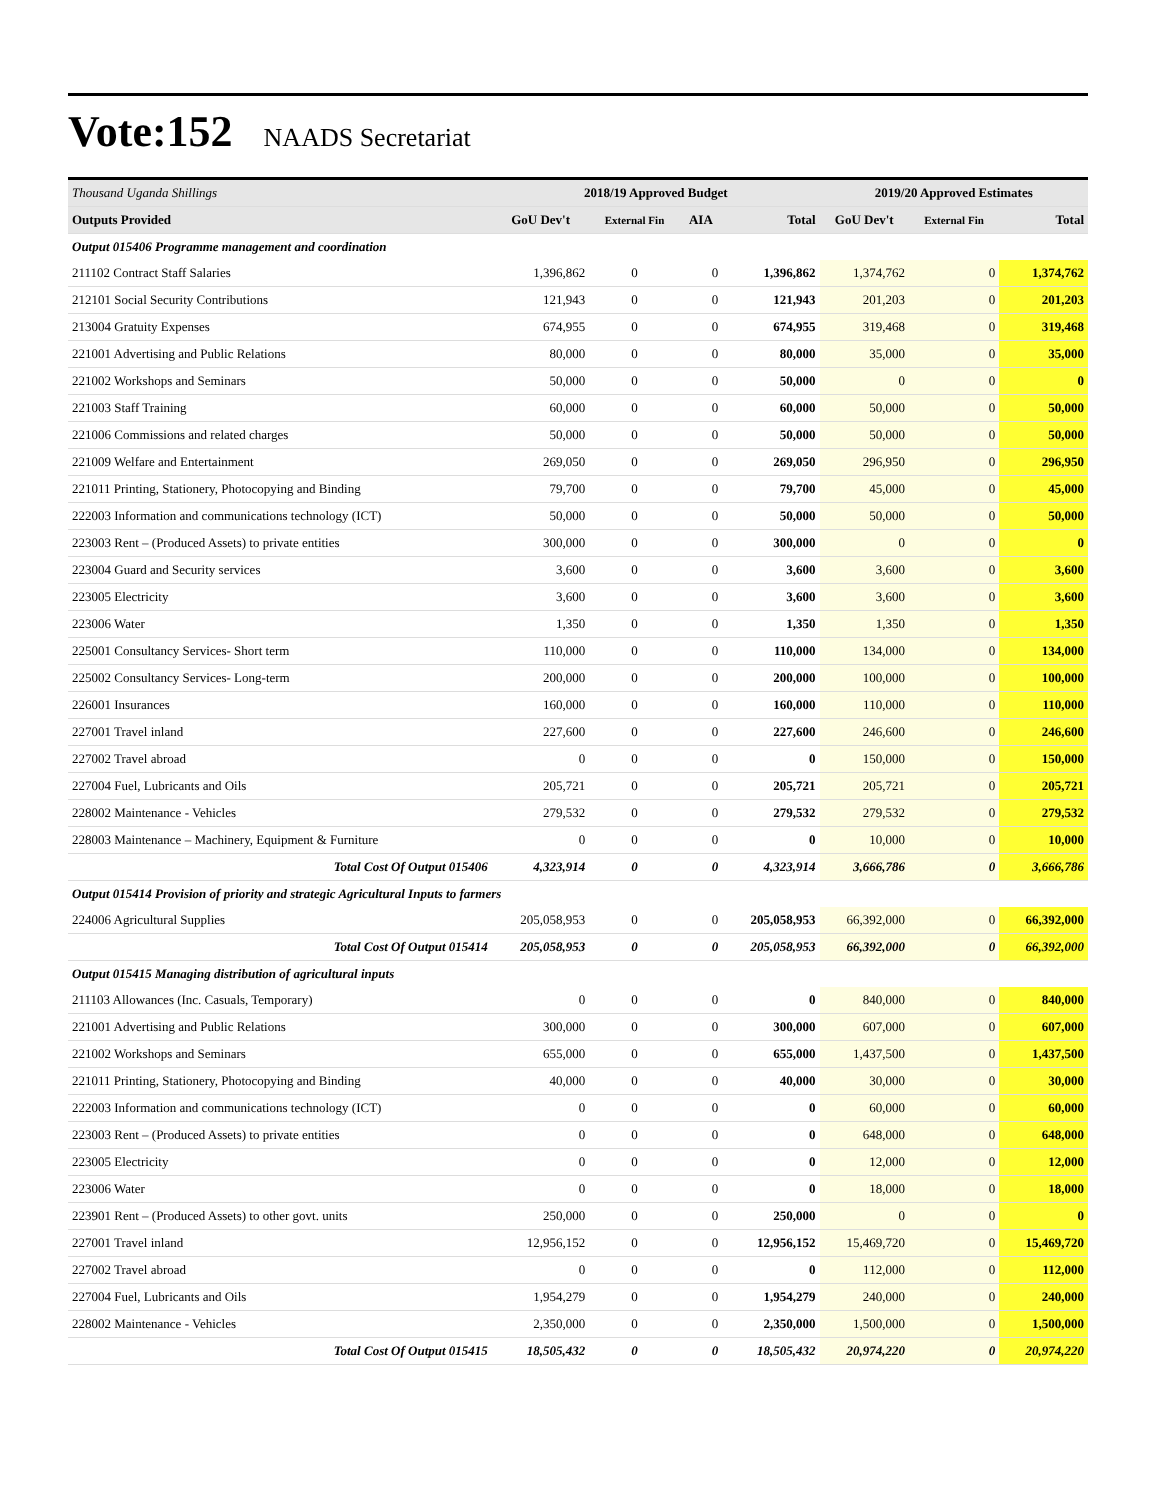Vote:152 NAADS Secretariat
| Thousand Uganda Shillings | 2018/19 Approved Budget | | | | 2019/20 Approved Estimates | | |
| --- | --- | --- | --- | --- | --- | --- | --- |
| Outputs Provided | GoU Dev't | External Fin | AIA | Total | GoU Dev't | External Fin | Total |
| Output 015406 Programme management and coordination | | | | | | | |
| 211102 Contract Staff Salaries | 1,396,862 | 0 | 0 | 1,396,862 | 1,374,762 | 0 | 1,374,762 |
| 212101 Social Security Contributions | 121,943 | 0 | 0 | 121,943 | 201,203 | 0 | 201,203 |
| 213004 Gratuity Expenses | 674,955 | 0 | 0 | 674,955 | 319,468 | 0 | 319,468 |
| 221001 Advertising and Public Relations | 80,000 | 0 | 0 | 80,000 | 35,000 | 0 | 35,000 |
| 221002 Workshops and Seminars | 50,000 | 0 | 0 | 50,000 | 0 | 0 | 0 |
| 221003 Staff Training | 60,000 | 0 | 0 | 60,000 | 50,000 | 0 | 50,000 |
| 221006 Commissions and related charges | 50,000 | 0 | 0 | 50,000 | 50,000 | 0 | 50,000 |
| 221009 Welfare and Entertainment | 269,050 | 0 | 0 | 269,050 | 296,950 | 0 | 296,950 |
| 221011 Printing, Stationery, Photocopying and Binding | 79,700 | 0 | 0 | 79,700 | 45,000 | 0 | 45,000 |
| 222003 Information and communications technology (ICT) | 50,000 | 0 | 0 | 50,000 | 50,000 | 0 | 50,000 |
| 223003 Rent – (Produced Assets) to private entities | 300,000 | 0 | 0 | 300,000 | 0 | 0 | 0 |
| 223004 Guard and Security services | 3,600 | 0 | 0 | 3,600 | 3,600 | 0 | 3,600 |
| 223005 Electricity | 3,600 | 0 | 0 | 3,600 | 3,600 | 0 | 3,600 |
| 223006 Water | 1,350 | 0 | 0 | 1,350 | 1,350 | 0 | 1,350 |
| 225001 Consultancy Services- Short term | 110,000 | 0 | 0 | 110,000 | 134,000 | 0 | 134,000 |
| 225002 Consultancy Services- Long-term | 200,000 | 0 | 0 | 200,000 | 100,000 | 0 | 100,000 |
| 226001 Insurances | 160,000 | 0 | 0 | 160,000 | 110,000 | 0 | 110,000 |
| 227001 Travel inland | 227,600 | 0 | 0 | 227,600 | 246,600 | 0 | 246,600 |
| 227002 Travel abroad | 0 | 0 | 0 | 0 | 150,000 | 0 | 150,000 |
| 227004 Fuel, Lubricants and Oils | 205,721 | 0 | 0 | 205,721 | 205,721 | 0 | 205,721 |
| 228002 Maintenance - Vehicles | 279,532 | 0 | 0 | 279,532 | 279,532 | 0 | 279,532 |
| 228003 Maintenance – Machinery, Equipment & Furniture | 0 | 0 | 0 | 0 | 10,000 | 0 | 10,000 |
| Total Cost Of Output 015406 | 4,323,914 | 0 | 0 | 4,323,914 | 3,666,786 | 0 | 3,666,786 |
| Output 015414 Provision of priority and strategic Agricultural Inputs to farmers | | | | | | | |
| 224006 Agricultural Supplies | 205,058,953 | 0 | 0 | 205,058,953 | 66,392,000 | 0 | 66,392,000 |
| Total Cost Of Output 015414 | 205,058,953 | 0 | 0 | 205,058,953 | 66,392,000 | 0 | 66,392,000 |
| Output 015415 Managing distribution of agricultural inputs | | | | | | | |
| 211103 Allowances (Inc. Casuals, Temporary) | 0 | 0 | 0 | 0 | 840,000 | 0 | 840,000 |
| 221001 Advertising and Public Relations | 300,000 | 0 | 0 | 300,000 | 607,000 | 0 | 607,000 |
| 221002 Workshops and Seminars | 655,000 | 0 | 0 | 655,000 | 1,437,500 | 0 | 1,437,500 |
| 221011 Printing, Stationery, Photocopying and Binding | 40,000 | 0 | 0 | 40,000 | 30,000 | 0 | 30,000 |
| 222003 Information and communications technology (ICT) | 0 | 0 | 0 | 0 | 60,000 | 0 | 60,000 |
| 223003 Rent – (Produced Assets) to private entities | 0 | 0 | 0 | 0 | 648,000 | 0 | 648,000 |
| 223005 Electricity | 0 | 0 | 0 | 0 | 12,000 | 0 | 12,000 |
| 223006 Water | 0 | 0 | 0 | 0 | 18,000 | 0 | 18,000 |
| 223901 Rent – (Produced Assets) to other govt. units | 250,000 | 0 | 0 | 250,000 | 0 | 0 | 0 |
| 227001 Travel inland | 12,956,152 | 0 | 0 | 12,956,152 | 15,469,720 | 0 | 15,469,720 |
| 227002 Travel abroad | 0 | 0 | 0 | 0 | 112,000 | 0 | 112,000 |
| 227004 Fuel, Lubricants and Oils | 1,954,279 | 0 | 0 | 1,954,279 | 240,000 | 0 | 240,000 |
| 228002 Maintenance - Vehicles | 2,350,000 | 0 | 0 | 2,350,000 | 1,500,000 | 0 | 1,500,000 |
| Total Cost Of Output 015415 | 18,505,432 | 0 | 0 | 18,505,432 | 20,974,220 | 0 | 20,974,220 |